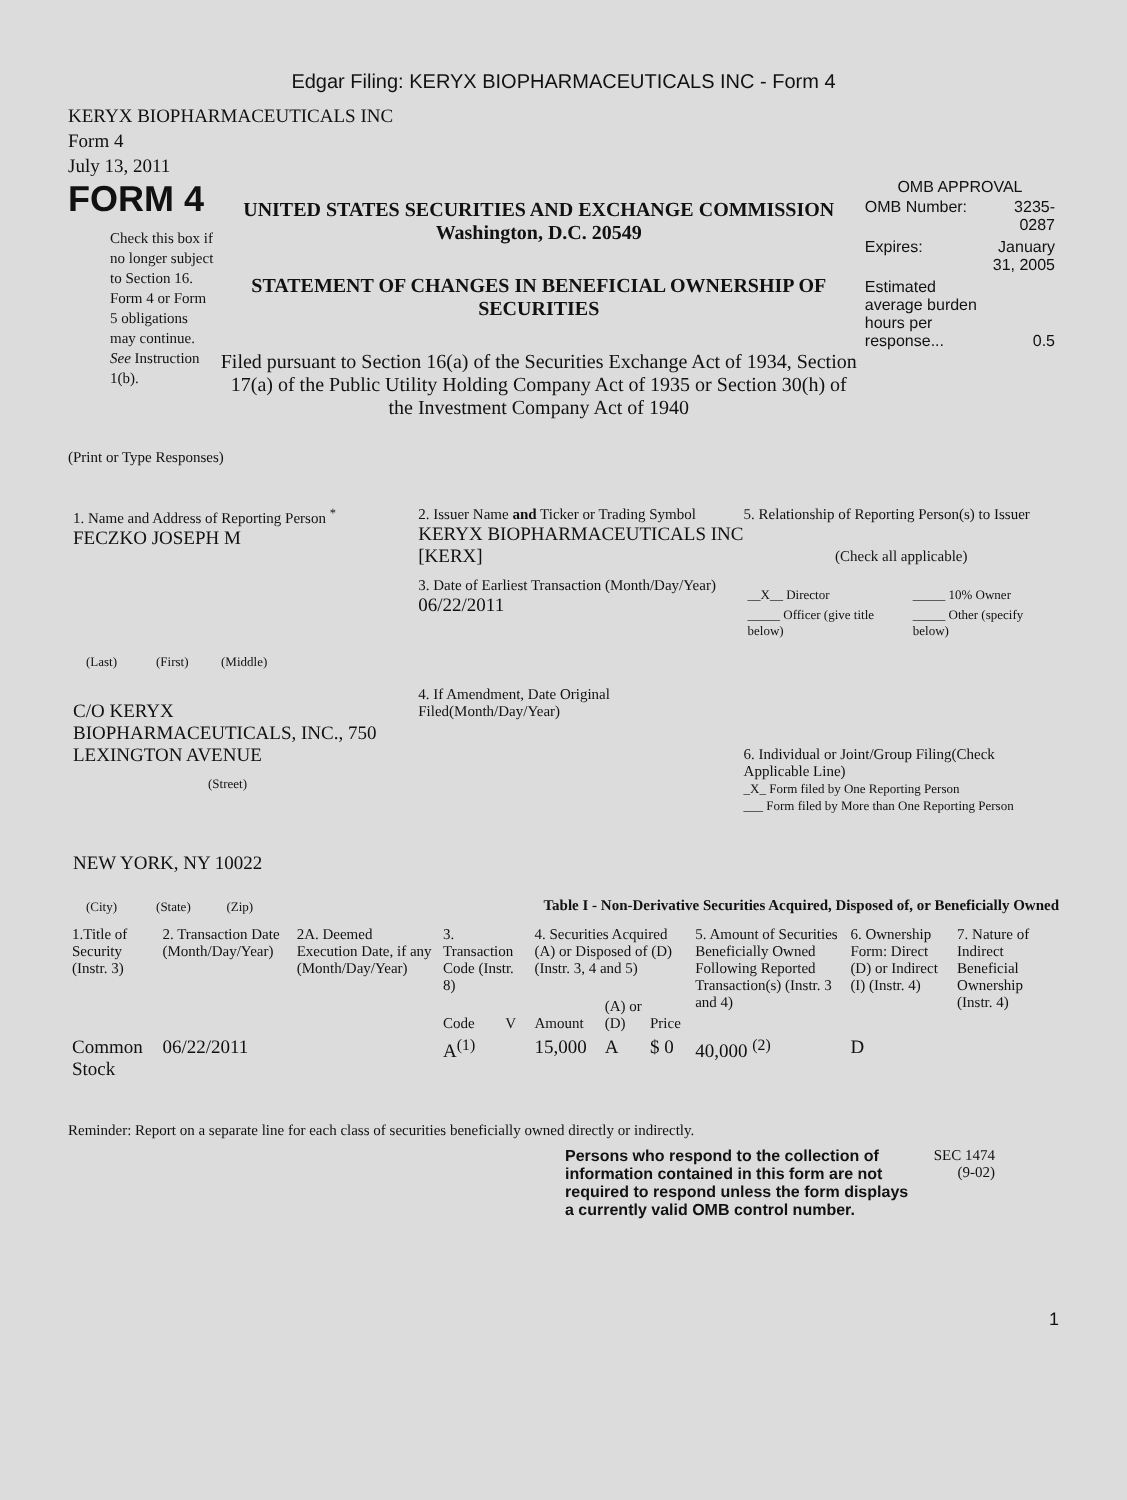Edgar Filing: KERYX BIOPHARMACEUTICALS INC - Form 4
KERYX BIOPHARMACEUTICALS INC
Form 4
July 13, 2011
FORM 4
Check this box if no longer subject to Section 16. Form 4 or Form 5 obligations may continue. See Instruction 1(b).
UNITED STATES SECURITIES AND EXCHANGE COMMISSION
Washington, D.C. 20549
STATEMENT OF CHANGES IN BENEFICIAL OWNERSHIP OF SECURITIES
Filed pursuant to Section 16(a) of the Securities Exchange Act of 1934, Section 17(a) of the Public Utility Holding Company Act of 1935 or Section 30(h) of the Investment Company Act of 1940
OMB APPROVAL
| OMB Number: | 3235-0287 |
| Expires: | January 31, 2005 |
| Estimated average burden hours per response... | 0.5 |
(Print or Type Responses)
1. Name and Address of Reporting Person <sup>*</sup>
FECZKO JOSEPH M
(Last) (First) (Middle)
C/O KERYX BIOPHARMACEUTICALS, INC., 750 LEXINGTON AVENUE
(Street)
NEW YORK, NY 10022
(City) (State) (Zip)
2. Issuer Name and Ticker or Trading Symbol
KERYX BIOPHARMACEUTICALS INC [KERX]
3. Date of Earliest Transaction (Month/Day/Year)
06/22/2011
4. If Amendment, Date Original Filed(Month/Day/Year)
5. Relationship of Reporting Person(s) to Issuer
(Check all applicable)
| __X__ Director | _____ 10% Owner |
| _____ Officer (give title below) | _____ Other (specify below) |
6. Individual or Joint/Group Filing(Check Applicable Line)
_X_ Form filed by One Reporting Person
___ Form filed by More than One Reporting Person
Table I - Non-Derivative Securities Acquired, Disposed of, or Beneficially Owned
| 1.Title of Security (Instr. 3) | 2. Transaction Date (Month/Day/Year) | 2A. Deemed Execution Date, if any (Month/Day/Year) | 3. Transaction Code (Instr. 8) | | 4. Securities Acquired (A) or Disposed of (D) (Instr. 3, 4 and 5) | | | 5. Amount of Securities Beneficially Owned Following Reported Transaction(s) (Instr. 3 and 4) | 6. Ownership Form: Direct (D) or Indirect (I) (Instr. 4) | 7. Nature of Indirect Beneficial Ownership (Instr. 4) |
| --- | --- | --- | --- | --- | --- | --- | --- | --- | --- | --- |
| | | | Code | V | Amount | (A) or (D) | Price | | | |
| Common Stock | 06/22/2011 | | A<sup>(1)</sup> | | 15,000 | A | $ 0 | 40,000 <sup>(2)</sup> | D | |
Reminder: Report on a separate line for each class of securities beneficially owned directly or indirectly.
Persons who respond to the collection of information contained in this form are not required to respond unless the form displays a currently valid OMB control number.
SEC 1474
(9-02)
1